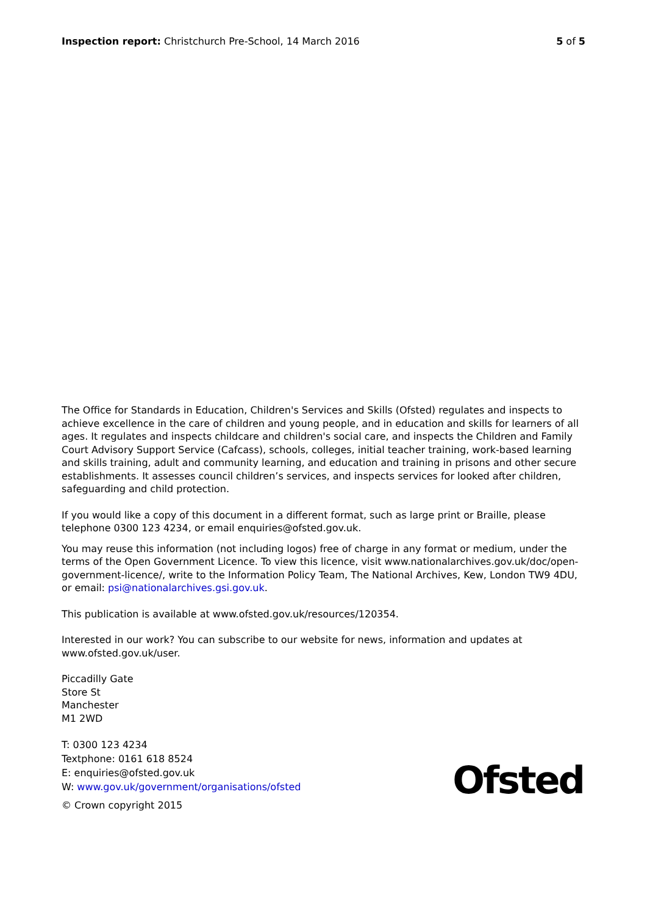Inspection report: Christchurch Pre-School, 14 March 2016
5 of 5
The Office for Standards in Education, Children's Services and Skills (Ofsted) regulates and inspects to achieve excellence in the care of children and young people, and in education and skills for learners of all ages. It regulates and inspects childcare and children's social care, and inspects the Children and Family Court Advisory Support Service (Cafcass), schools, colleges, initial teacher training, work-based learning and skills training, adult and community learning, and education and training in prisons and other secure establishments. It assesses council children’s services, and inspects services for looked after children, safeguarding and child protection.
If you would like a copy of this document in a different format, such as large print or Braille, please telephone 0300 123 4234, or email enquiries@ofsted.gov.uk.
You may reuse this information (not including logos) free of charge in any format or medium, under the terms of the Open Government Licence. To view this licence, visit www.nationalarchives.gov.uk/doc/open-government-licence/, write to the Information Policy Team, The National Archives, Kew, London TW9 4DU, or email: psi@nationalarchives.gsi.gov.uk.
This publication is available at www.ofsted.gov.uk/resources/120354.
Interested in our work? You can subscribe to our website for news, information and updates at www.ofsted.gov.uk/user.
Piccadilly Gate
Store St
Manchester
M1 2WD
T: 0300 123 4234
Textphone: 0161 618 8524
E: enquiries@ofsted.gov.uk
W: www.gov.uk/government/organisations/ofsted
Ofsted
© Crown copyright 2015